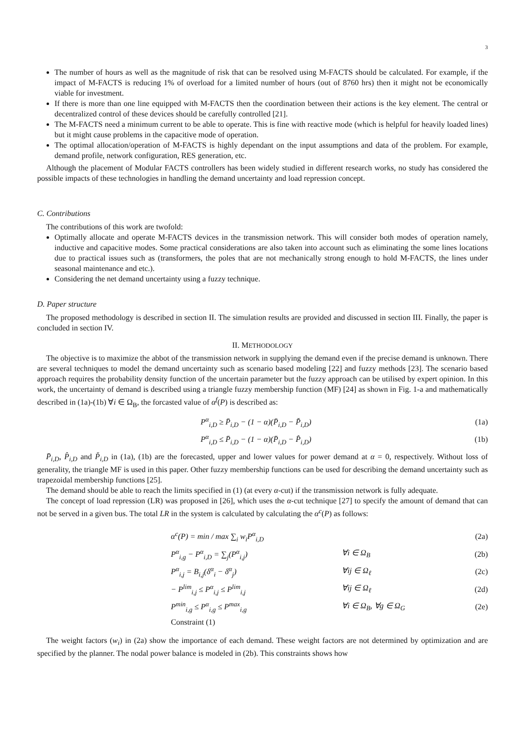3
The number of hours as well as the magnitude of risk that can be resolved using M-FACTS should be calculated. For example, if the impact of M-FACTS is reducing 1% of overload for a limited number of hours (out of 8760 hrs) then it might not be economically viable for investment.
If there is more than one line equipped with M-FACTS then the coordination between their actions is the key element. The central or decentralized control of these devices should be carefully controlled [21].
The M-FACTS need a minimum current to be able to operate. This is fine with reactive mode (which is helpful for heavily loaded lines) but it might cause problems in the capacitive mode of operation.
The optimal allocation/operation of M-FACTS is highly dependant on the input assumptions and data of the problem. For example, demand profile, network configuration, RES generation, etc.
Although the placement of Modular FACTS controllers has been widely studied in different research works, no study has considered the possible impacts of these technologies in handling the demand uncertainty and load repression concept.
C. Contributions
The contributions of this work are twofold:
Optimally allocate and operate M-FACTS devices in the transmission network. This will consider both modes of operation namely, inductive and capacitive modes. Some practical considerations are also taken into account such as eliminating the some lines locations due to practical issues such as (transformers, the poles that are not mechanically strong enough to hold M-FACTS, the lines under seasonal maintenance and etc.).
Considering the net demand uncertainty using a fuzzy technique.
D. Paper structure
The proposed methodology is described in section II. The simulation results are provided and discussed in section III. Finally, the paper is concluded in section IV.
II. METHODOLOGY
The objective is to maximize the abbot of the transmission network in supplying the demand even if the precise demand is unknown. There are several techniques to model the demand uncertainty such as scenario based modeling [22] and fuzzy methods [23]. The scenario based approach requires the probability density function of the uncertain parameter but the fuzzy approach can be utilised by expert opinion. In this work, the uncertainty of demand is described using a triangle fuzzy membership function (MF) [24] as shown in Fig. 1-a and mathematically described in (1a)-(1b) ∀i ∈ Ω<sub>B</sub>, the forcasted value of α<sup>f</sup>(P) is described as:
| | P<sup>α</sup><sub>i,D</sub> ≥ P̄<sub>i,D</sub> − (1 − α)(P̄<sub>i,D</sub> − P̌<sub>i,D</sub>) | (1a) |
| | P<sup>α</sup><sub>i,D</sub> ≤ P̄<sub>i,D</sub> − (1 − α)(P̄<sub>i,D</sub> − P̂<sub>i,D</sub>) | (1b) |
P̄<sub>i,D</sub>, P̂<sub>i,D</sub> and P̌<sub>i,D</sub> in (1a), (1b) are the forecasted, upper and lower values for power demand at α = 0, respectively. Without loss of generality, the triangle MF is used in this paper. Other fuzzy membership functions can be used for describing the demand uncertainty such as trapezoidal membership functions [25].
The demand should be able to reach the limits specified in (1) (at every α-cut) if the transmission network is fully adequate.
The concept of load repression (LR) was proposed in [26], which uses the α-cut technique [27] to specify the amount of demand that can not be served in a given bus. The total LR in the system is calculated by calculating the α<sup>c</sup>(P) as follows:
| | α<sup>c</sup>(P) = min / max ∑<sub>i</sub> w<sub>i</sub>P<sup>α</sup><sub>i,D</sub> | | (2a) |
| | P<sup>α</sup><sub>i,g</sub> − P<sup>α</sup><sub>i,D</sub> = ∑<sub>j</sub>(P<sup>α</sup><sub>i,j</sub>) | ∀i ∈ Ω<sub>B</sub> | (2b) |
| | P<sup>α</sup><sub>i,j</sub> = B<sub>i,j</sub>(δ<sup>α</sup><sub>i</sub> − δ<sup>α</sup><sub>j</sub>) | ∀ij ∈ Ω<sub>ℓ</sub> | (2c) |
| | − P<sup>lim</sup><sub>i,j</sub> ≤ P<sup>α</sup><sub>i,j</sub> ≤ P<sup>lim</sup><sub>i,j</sub> | ∀ij ∈ Ω<sub>ℓ</sub> | (2d) |
| | P<sup>min</sup><sub>i,g</sub> ≤ P<sup>α</sup><sub>i,g</sub> ≤ P<sup>max</sup><sub>i,g</sub> | ∀i ∈ Ω<sub>B</sub>, ∀g ∈ Ω<sub>G</sub> | (2e) |
| | Constraint (1) | | |
The weight factors (w<sub>i</sub>) in (2a) show the importance of each demand. These weight factors are not determined by optimization and are specified by the planner. The nodal power balance is modeled in (2b). This constraints shows how